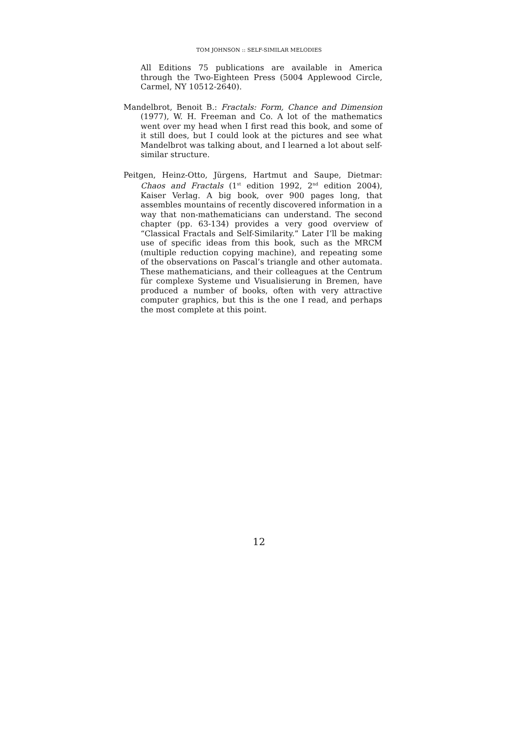TOM JOHNSON :: SELF-SIMILAR MELODIES
All Editions 75 publications are available in America through the Two-Eighteen Press (5004 Applewood Circle, Carmel, NY 10512-2640).
Mandelbrot, Benoit B.: Fractals: Form, Chance and Dimension (1977), W. H. Freeman and Co. A lot of the mathematics went over my head when I first read this book, and some of it still does, but I could look at the pictures and see what Mandelbrot was talking about, and I learned a lot about self-similar structure.
Peitgen, Heinz-Otto, Jürgens, Hartmut and Saupe, Dietmar: Chaos and Fractals (1<sup>st</sup> edition 1992, 2<sup>nd</sup> edition 2004), Kaiser Verlag. A big book, over 900 pages long, that assembles mountains of recently discovered information in a way that non-mathematicians can understand. The second chapter (pp. 63-134) provides a very good overview of “Classical Fractals and Self-Similarity.” Later I’ll be making use of specific ideas from this book, such as the MRCM (multiple reduction copying machine), and repeating some of the observations on Pascal’s triangle and other automata. These mathematicians, and their colleagues at the Centrum für complexe Systeme und Visualisierung in Bremen, have produced a number of books, often with very attractive computer graphics, but this is the one I read, and perhaps the most complete at this point.
12